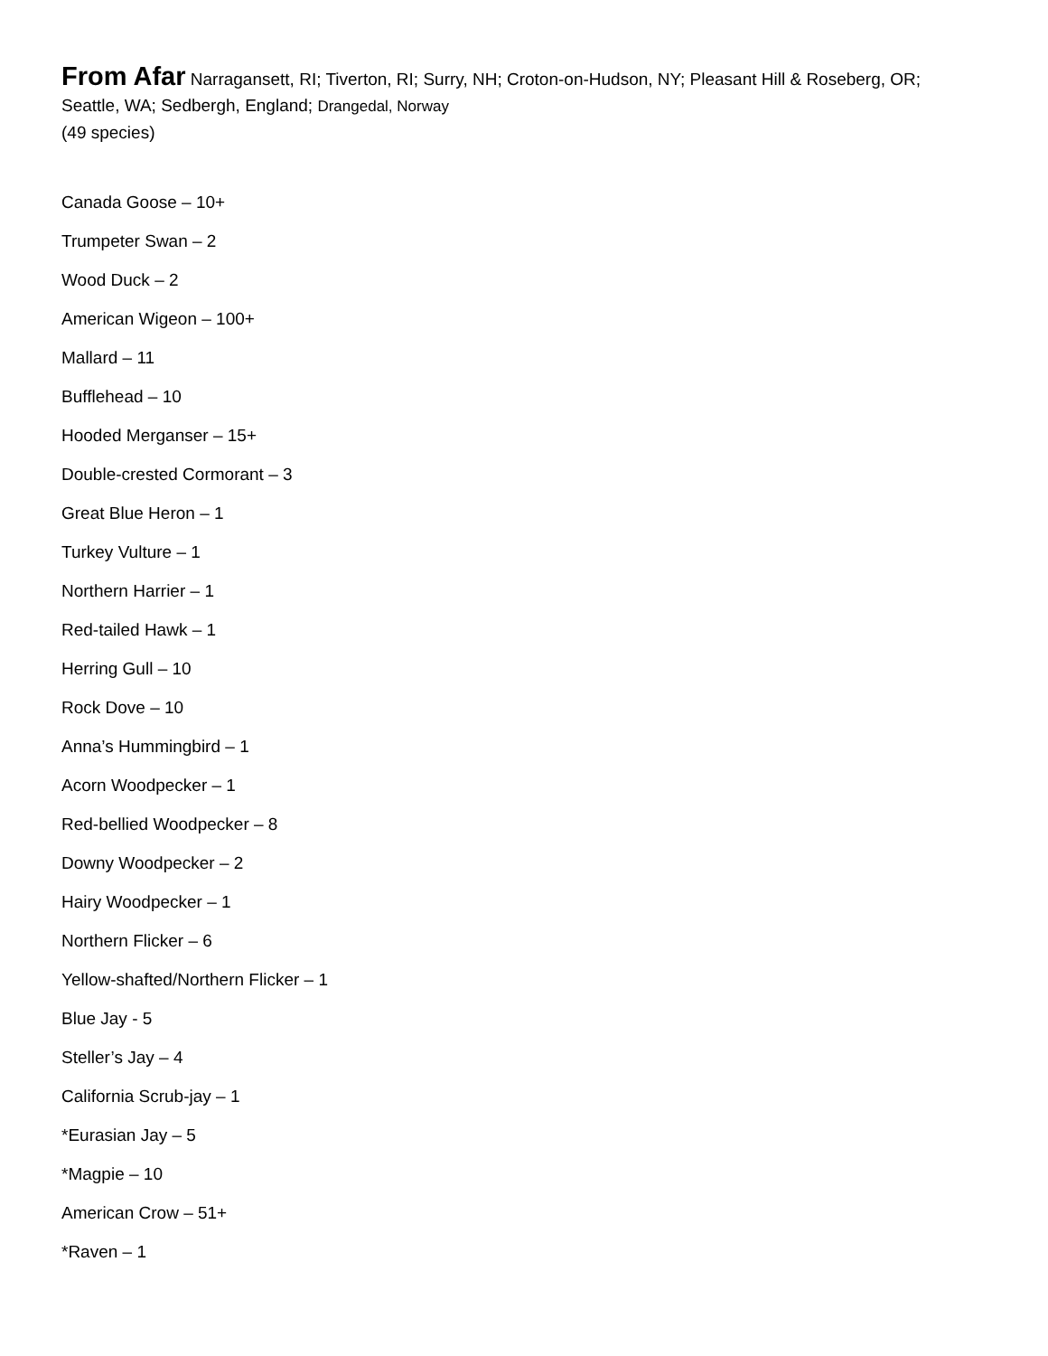From Afar Narragansett, RI; Tiverton, RI; Surry, NH; Croton-on-Hudson, NY; Pleasant Hill & Roseberg, OR;
Seattle, WA; Sedbergh, England; Drangedal, Norway
(49 species)
Canada Goose – 10+
Trumpeter Swan – 2
Wood Duck – 2
American Wigeon – 100+
Mallard – 11
Bufflehead – 10
Hooded Merganser – 15+
Double-crested Cormorant – 3
Great Blue Heron – 1
Turkey Vulture – 1
Northern Harrier – 1
Red-tailed Hawk – 1
Herring Gull – 10
Rock Dove – 10
Anna’s Hummingbird – 1
Acorn Woodpecker – 1
Red-bellied Woodpecker – 8
Downy Woodpecker – 2
Hairy Woodpecker – 1
Northern Flicker – 6
Yellow-shafted/Northern Flicker – 1
Blue Jay - 5
Steller’s Jay – 4
California Scrub-jay – 1
*Eurasian Jay – 5
*Magpie – 10
American Crow – 51+
*Raven – 1